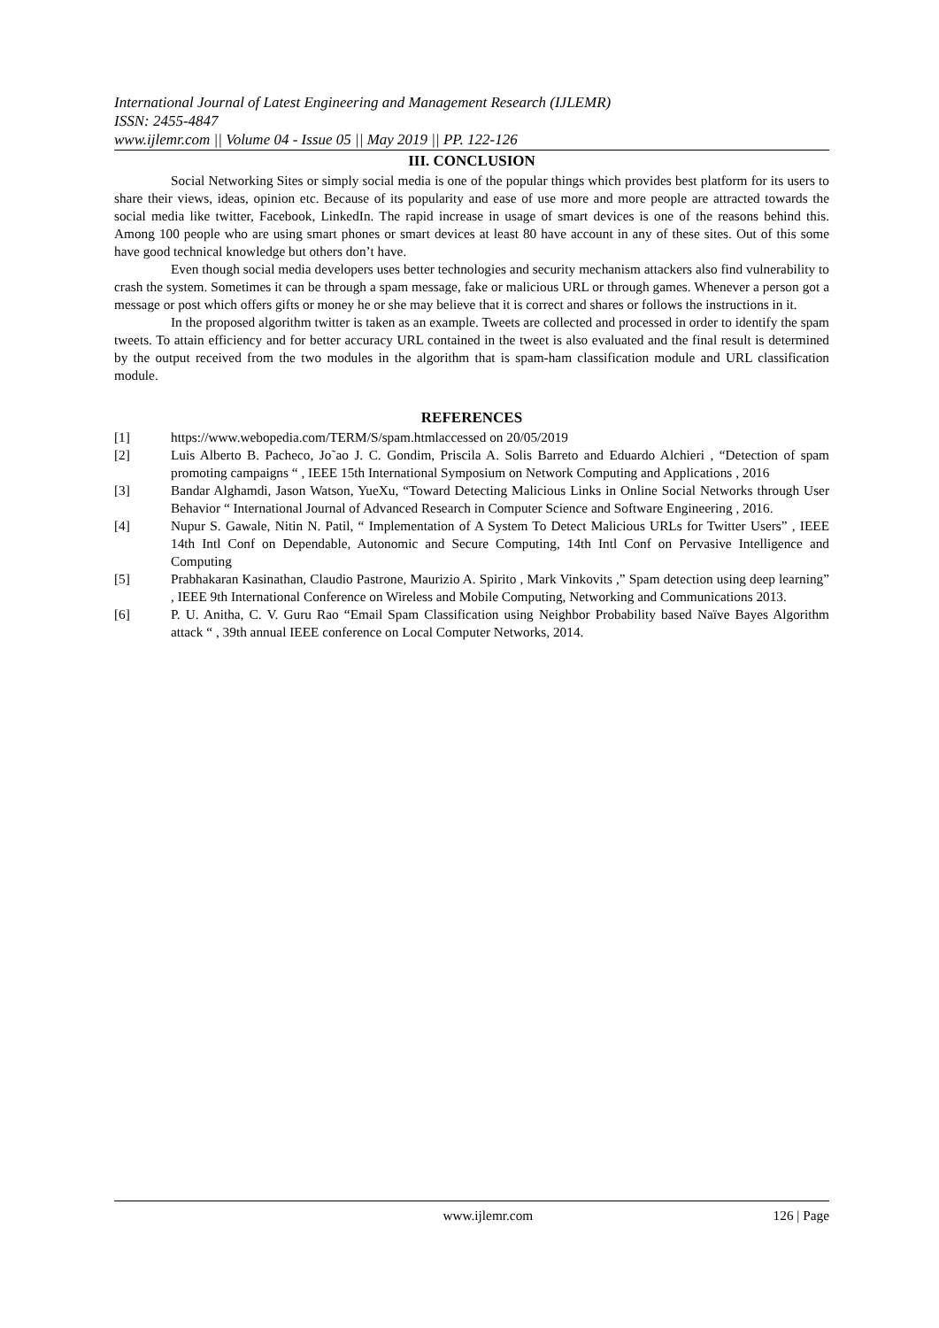International Journal of Latest Engineering and Management Research (IJLEMR)
ISSN: 2455-4847
www.ijlemr.com || Volume 04 - Issue 05 || May 2019 || PP. 122-126
III. CONCLUSION
Social Networking Sites or simply social media is one of the popular things which provides best platform for its users to share their views, ideas, opinion etc. Because of its popularity and ease of use more and more people are attracted towards the social media like twitter, Facebook, LinkedIn. The rapid increase in usage of smart devices is one of the reasons behind this. Among 100 people who are using smart phones or smart devices at least 80 have account in any of these sites. Out of this some have good technical knowledge but others don’t have.
Even though social media developers uses better technologies and security mechanism attackers also find vulnerability to crash the system. Sometimes it can be through a spam message, fake or malicious URL or through games. Whenever a person got a message or post which offers gifts or money he or she may believe that it is correct and shares or follows the instructions in it.
In the proposed algorithm twitter is taken as an example. Tweets are collected and processed in order to identify the spam tweets. To attain efficiency and for better accuracy URL contained in the tweet is also evaluated and the final result is determined by the output received from the two modules in the algorithm that is spam-ham classification module and URL classification module.
REFERENCES
[1] https://www.webopedia.com/TERM/S/spam.htmlaccessed on 20/05/2019
[2] Luis Alberto B. Pacheco, Jo˜ao J. C. Gondim, Priscila A. Solis Barreto and Eduardo Alchieri , “Detection of spam promoting campaigns “ , IEEE 15th International Symposium on Network Computing and Applications , 2016
[3] Bandar Alghamdi, Jason Watson, YueXu, “Toward Detecting Malicious Links in Online Social Networks through User Behavior “ International Journal of Advanced Research in Computer Science and Software Engineering , 2016.
[4] Nupur S. Gawale, Nitin N. Patil, “ Implementation of A System To Detect Malicious URLs for Twitter Users” , IEEE 14th Intl Conf on Dependable, Autonomic and Secure Computing, 14th Intl Conf on Pervasive Intelligence and Computing
[5] Prabhakaran Kasinathan, Claudio Pastrone, Maurizio A. Spirito , Mark Vinkovits ,” Spam detection using deep learning” , IEEE 9th International Conference on Wireless and Mobile Computing, Networking and Communications 2013.
[6] P. U. Anitha, C. V. Guru Rao “Email Spam Classification using Neighbor Probability based Naïve Bayes Algorithm attack “ , 39th annual IEEE conference on Local Computer Networks, 2014.
www.ijlemr.com 126 | Page